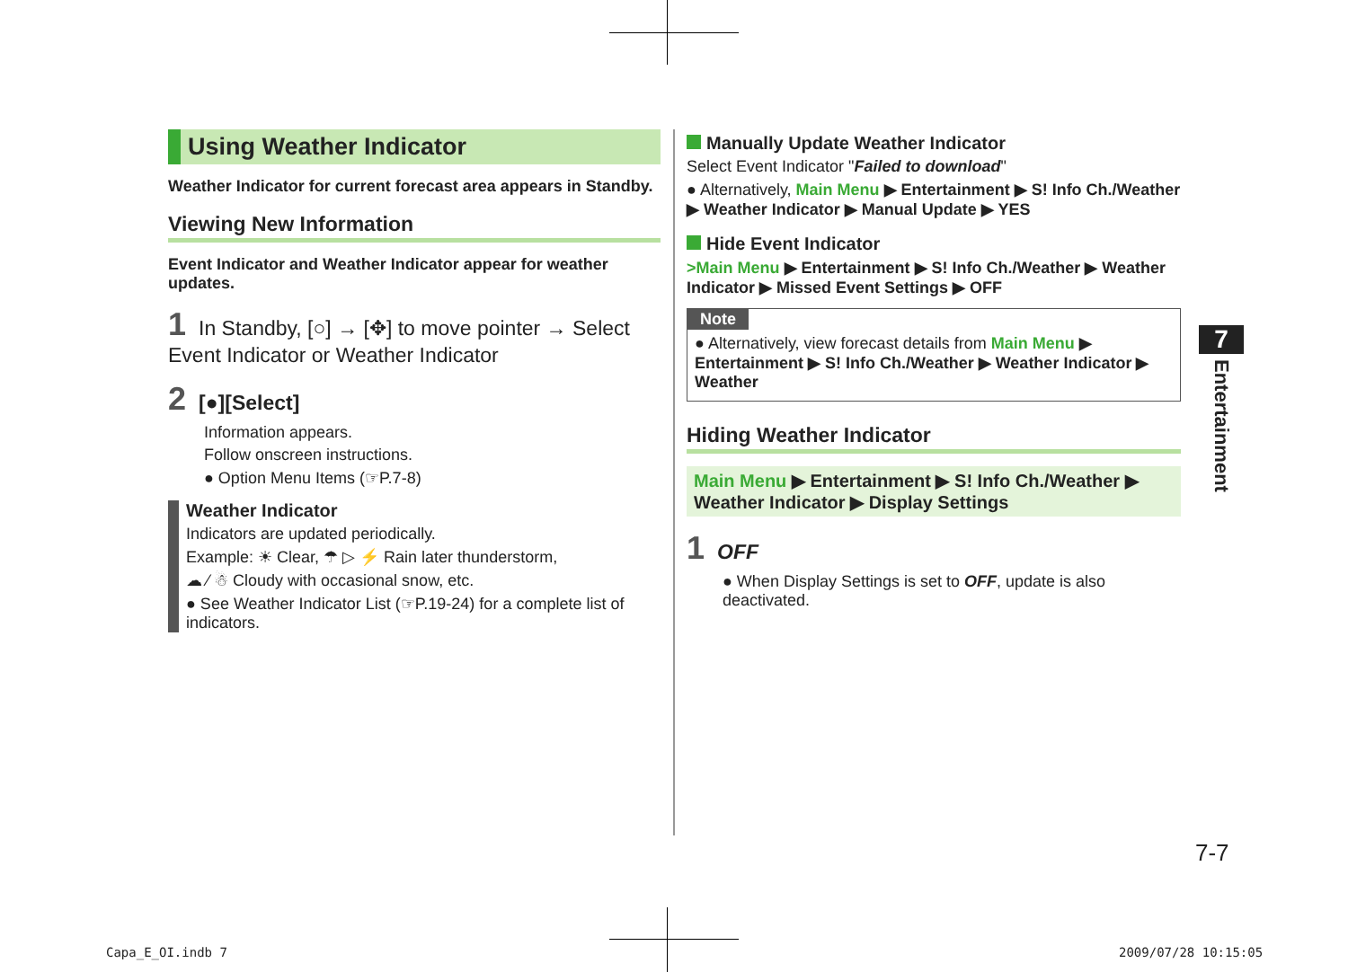Using Weather Indicator
Weather Indicator for current forecast area appears in Standby.
Viewing New Information
Event Indicator and Weather Indicator appear for weather updates.
1 In Standby, [○] → [✥] to move pointer → Select Event Indicator or Weather Indicator
2 [●][Select]
Information appears.
Follow onscreen instructions.
● Option Menu Items (☞P.7-8)
Weather Indicator
Indicators are updated periodically.
Example: ☀ Clear, ☂ ▷ ⚡ Rain later thunderstorm,
☁ ⁄ ☃ Cloudy with occasional snow, etc.
● See Weather Indicator List (☞P.19-24) for a complete list of indicators.
Manually Update Weather Indicator
Select Event Indicator "Failed to download"
● Alternatively, Main Menu ▶ Entertainment ▶ S! Info Ch./Weather ▶ Weather Indicator ▶ Manual Update ▶ YES
Hide Event Indicator
>Main Menu ▶ Entertainment ▶ S! Info Ch./Weather ▶ Weather Indicator ▶ Missed Event Settings ▶ OFF
Note
● Alternatively, view forecast details from Main Menu ▶ Entertainment ▶ S! Info Ch./Weather ▶ Weather Indicator ▶ Weather
Hiding Weather Indicator
Main Menu ▶ Entertainment ▶ S! Info Ch./Weather ▶ Weather Indicator ▶ Display Settings
1 OFF
● When Display Settings is set to OFF, update is also deactivated.
7
Entertainment
7-7
Capa_E_OI.indb 7 2009/07/28 10:15:05